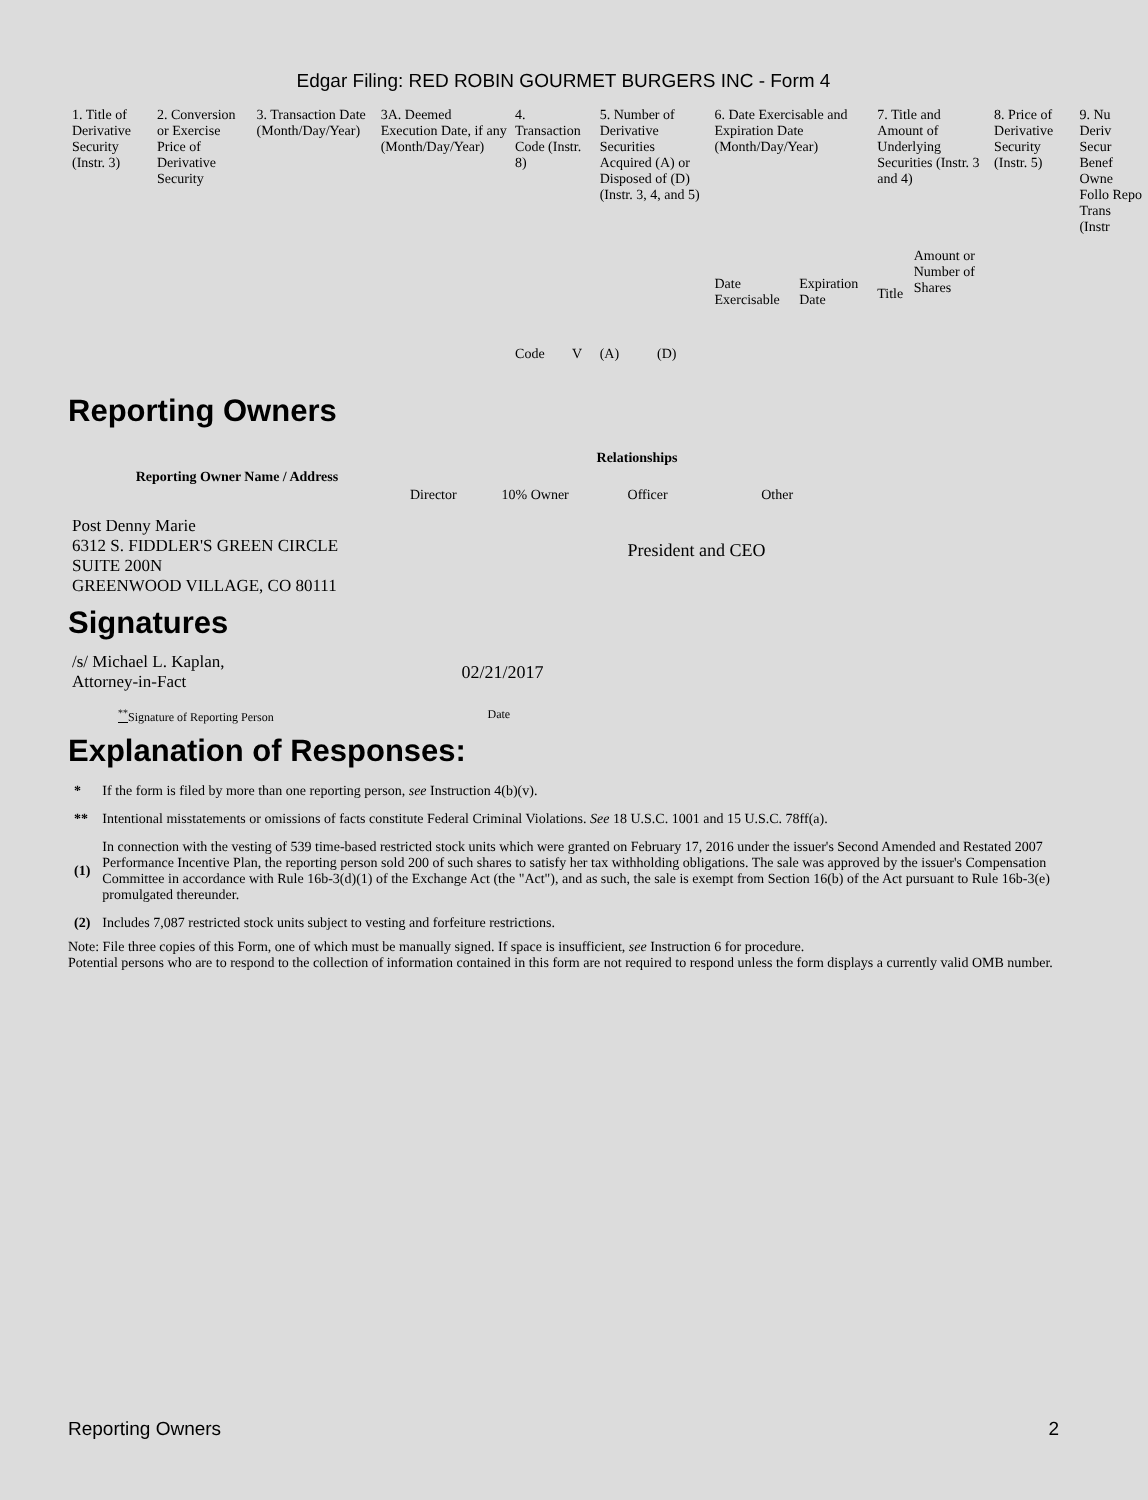Edgar Filing: RED ROBIN GOURMET BURGERS INC - Form 4
| 1. Title of Derivative Security (Instr. 3) | 2. Conversion or Exercise Price of Derivative Security | 3. Transaction Date (Month/Day/Year) | 3A. Deemed Execution Date, if any (Month/Day/Year) | 4. Transaction Code (Instr. 8) | | 5. Number of Derivative Securities Acquired (A) or Disposed of (D) (Instr. 3, 4, and 5) | | 6. Date Exercisable and Expiration Date (Month/Day/Year) | | 7. Title and Amount of Underlying Securities (Instr. 3 and 4) | | 8. Price of Derivative Security (Instr. 5) | 9. Nu Deriv Secur Benef Owne Follo Repo Trans (Instr |
| | | | | Code | V | (A) | (D) | Date Exercisable | Expiration Date | Title | Amount or Number of Shares | | |
Reporting Owners
| Reporting Owner Name / Address | Relationships | | | |
| --- | --- | --- | --- | --- |
| | Director | 10% Owner | Officer | Other |
| Post Denny Marie 6312 S. FIDDLER'S GREEN CIRCLE SUITE 200N GREENWOOD VILLAGE, CO 80111 | | | President and CEO | |
Signatures
| /s/ Michael L. Kaplan, Attorney-in-Fact | 02/21/2017 |
| <sup>**</sup> Signature of Reporting Person | Date |
Explanation of Responses:
| * | If the form is filed by more than one reporting person, see Instruction 4(b)(v). |
| ** | Intentional misstatements or omissions of facts constitute Federal Criminal Violations. See 18 U.S.C. 1001 and 15 U.S.C. 78ff(a). |
| (1) | In connection with the vesting of 539 time-based restricted stock units which were granted on February 17, 2016 under the issuer's Second Amended and Restated 2007 Performance Incentive Plan, the reporting person sold 200 of such shares to satisfy her tax withholding obligations. The sale was approved by the issuer's Compensation Committee in accordance with Rule 16b-3(d)(1) of the Exchange Act (the "Act"), and as such, the sale is exempt from Section 16(b) of the Act pursuant to Rule 16b-3(e) promulgated thereunder. |
| (2) | Includes 7,087 restricted stock units subject to vesting and forfeiture restrictions. |
Note: File three copies of this Form, one of which must be manually signed. If space is insufficient, see Instruction 6 for procedure.
Potential persons who are to respond to the collection of information contained in this form are not required to respond unless the form displays a currently valid OMB number.
Reporting Owners 2